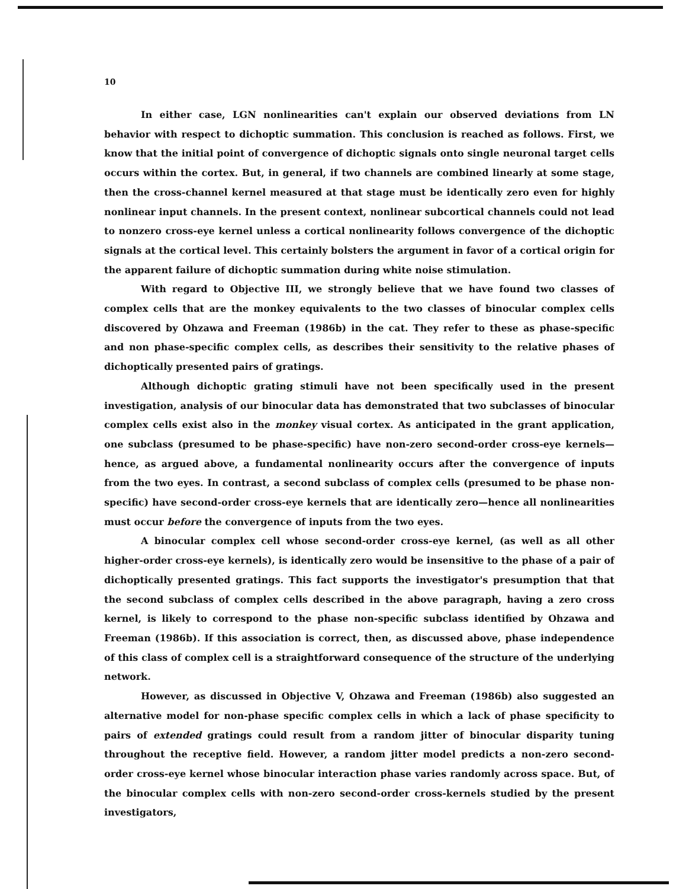10
In either case, LGN nonlinearities can't explain our observed deviations from LN behavior with respect to dichoptic summation. This conclusion is reached as follows. First, we know that the initial point of convergence of dichoptic signals onto single neuronal target cells occurs within the cortex. But, in general, if two channels are combined linearly at some stage, then the cross-channel kernel measured at that stage must be identically zero even for highly nonlinear input channels. In the present context, nonlinear subcortical channels could not lead to nonzero cross-eye kernel unless a cortical nonlinearity follows convergence of the dichoptic signals at the cortical level. This certainly bolsters the argument in favor of a cortical origin for the apparent failure of dichoptic summation during white noise stimulation.
With regard to Objective III, we strongly believe that we have found two classes of complex cells that are the monkey equivalents to the two classes of binocular complex cells discovered by Ohzawa and Freeman (1986b) in the cat. They refer to these as phase-specific and non phase-specific complex cells, as describes their sensitivity to the relative phases of dichoptically presented pairs of gratings.
Although dichoptic grating stimuli have not been specifically used in the present investigation, analysis of our binocular data has demonstrated that two subclasses of binocular complex cells exist also in the monkey visual cortex. As anticipated in the grant application, one subclass (presumed to be phase-specific) have non-zero second-order cross-eye kernels—hence, as argued above, a fundamental nonlinearity occurs after the convergence of inputs from the two eyes. In contrast, a second subclass of complex cells (presumed to be phase non-specific) have second-order cross-eye kernels that are identically zero—hence all nonlinearities must occur before the convergence of inputs from the two eyes.
A binocular complex cell whose second-order cross-eye kernel, (as well as all other higher-order cross-eye kernels), is identically zero would be insensitive to the phase of a pair of dichoptically presented gratings. This fact supports the investigator's presumption that that the second subclass of complex cells described in the above paragraph, having a zero cross kernel, is likely to correspond to the phase non-specific subclass identified by Ohzawa and Freeman (1986b). If this association is correct, then, as discussed above, phase independence of this class of complex cell is a straightforward consequence of the structure of the underlying network.
However, as discussed in Objective V, Ohzawa and Freeman (1986b) also suggested an alternative model for non-phase specific complex cells in which a lack of phase specificity to pairs of extended gratings could result from a random jitter of binocular disparity tuning throughout the receptive field. However, a random jitter model predicts a non-zero second-order cross-eye kernel whose binocular interaction phase varies randomly across space. But, of the binocular complex cells with non-zero second-order cross-kernels studied by the present investigators,